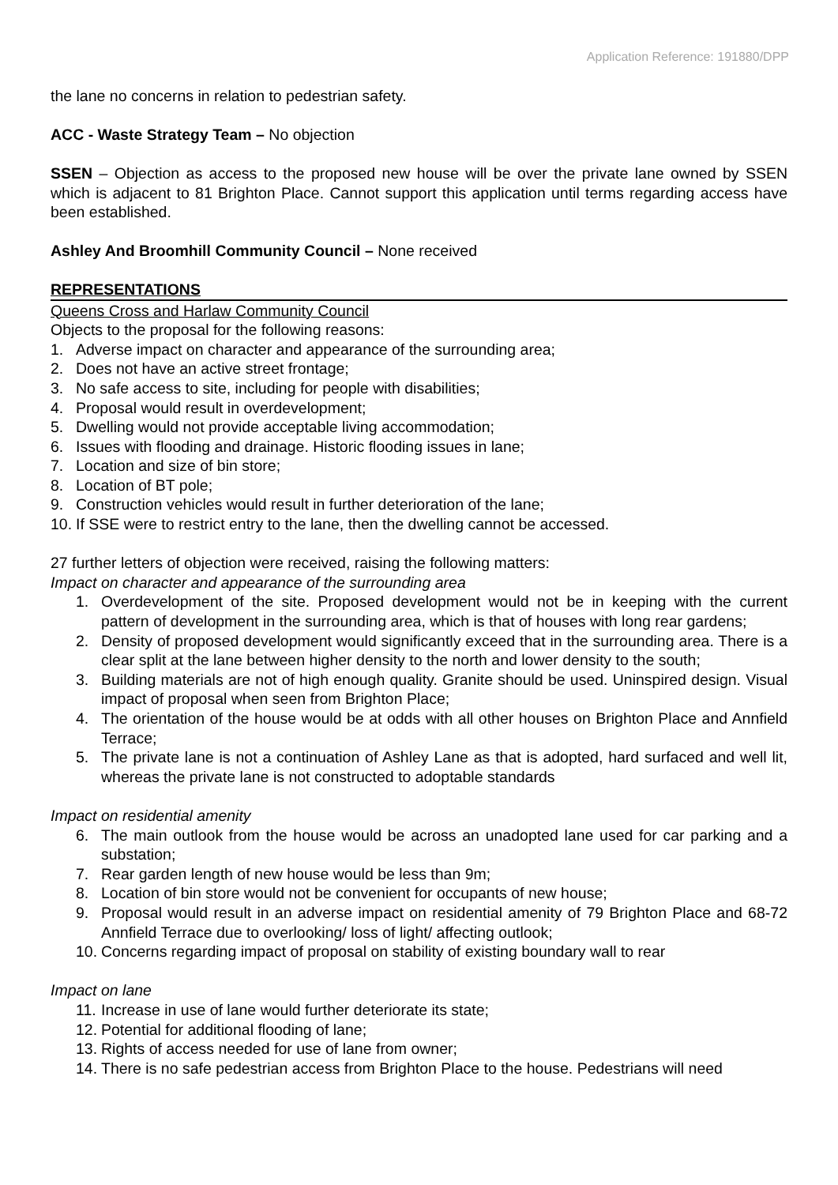Application Reference: 191880/DPP
the lane no concerns in relation to pedestrian safety.
ACC - Waste Strategy Team – No objection
SSEN – Objection as access to the proposed new house will be over the private lane owned by SSEN which is adjacent to 81 Brighton Place. Cannot support this application until terms regarding access have been established.
Ashley And Broomhill Community Council – None received
REPRESENTATIONS
Queens Cross and Harlaw Community Council
Objects to the proposal for the following reasons:
1. Adverse impact on character and appearance of the surrounding area;
2. Does not have an active street frontage;
3. No safe access to site, including for people with disabilities;
4. Proposal would result in overdevelopment;
5. Dwelling would not provide acceptable living accommodation;
6. Issues with flooding and drainage. Historic flooding issues in lane;
7. Location and size of bin store;
8. Location of BT pole;
9. Construction vehicles would result in further deterioration of the lane;
10. If SSE were to restrict entry to the lane, then the dwelling cannot be accessed.
27 further letters of objection were received, raising the following matters:
Impact on character and appearance of the surrounding area
1. Overdevelopment of the site. Proposed development would not be in keeping with the current pattern of development in the surrounding area, which is that of houses with long rear gardens;
2. Density of proposed development would significantly exceed that in the surrounding area. There is a clear split at the lane between higher density to the north and lower density to the south;
3. Building materials are not of high enough quality. Granite should be used. Uninspired design. Visual impact of proposal when seen from Brighton Place;
4. The orientation of the house would be at odds with all other houses on Brighton Place and Annfield Terrace;
5. The private lane is not a continuation of Ashley Lane as that is adopted, hard surfaced and well lit, whereas the private lane is not constructed to adoptable standards
Impact on residential amenity
6. The main outlook from the house would be across an unadopted lane used for car parking and a substation;
7. Rear garden length of new house would be less than 9m;
8. Location of bin store would not be convenient for occupants of new house;
9. Proposal would result in an adverse impact on residential amenity of 79 Brighton Place and 68-72 Annfield Terrace due to overlooking/ loss of light/ affecting outlook;
10. Concerns regarding impact of proposal on stability of existing boundary wall to rear
Impact on lane
11. Increase in use of lane would further deteriorate its state;
12. Potential for additional flooding of lane;
13. Rights of access needed for use of lane from owner;
14. There is no safe pedestrian access from Brighton Place to the house. Pedestrians will need